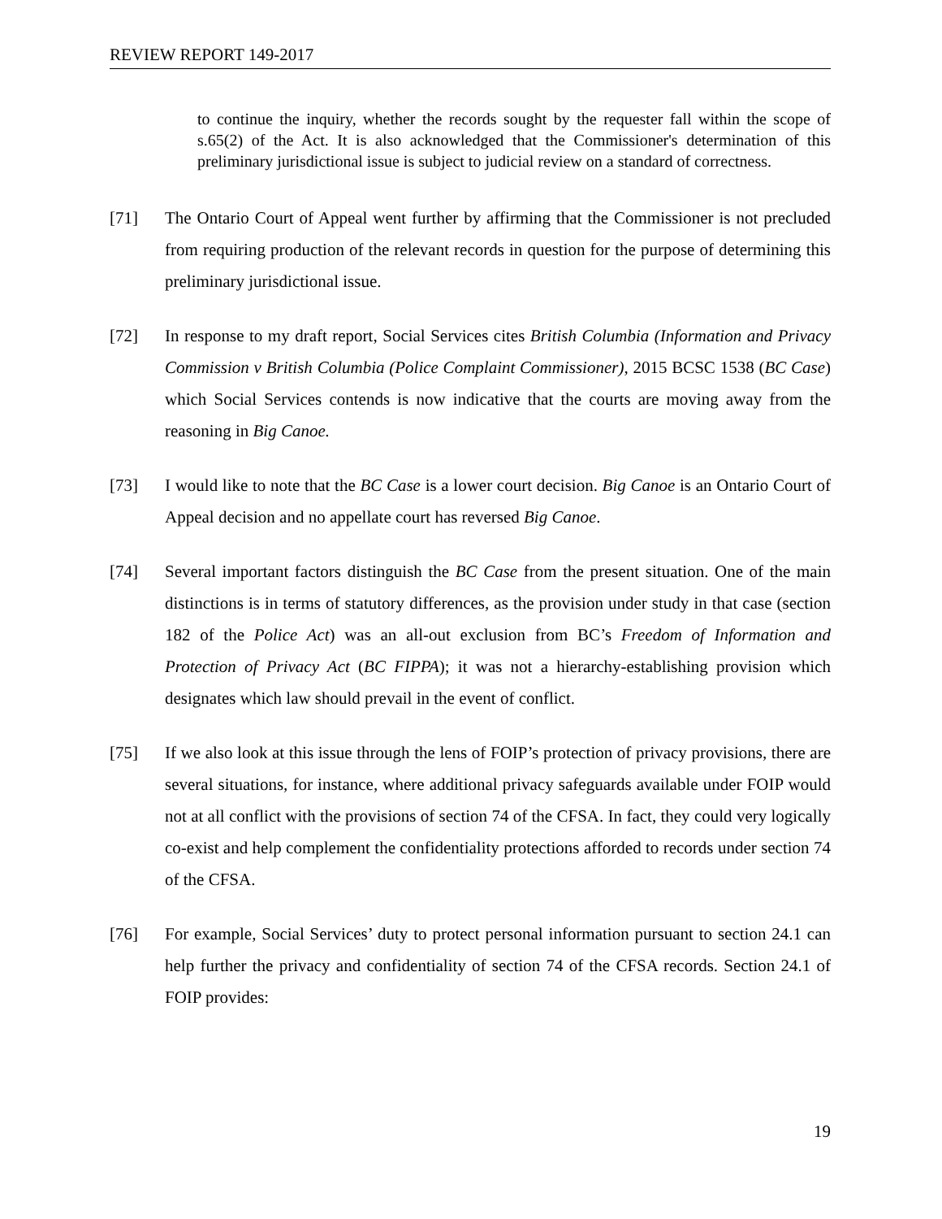REVIEW REPORT 149-2017
to continue the inquiry, whether the records sought by the requester fall within the scope of s.65(2) of the Act. It is also acknowledged that the Commissioner's determination of this preliminary jurisdictional issue is subject to judicial review on a standard of correctness.
[71] The Ontario Court of Appeal went further by affirming that the Commissioner is not precluded from requiring production of the relevant records in question for the purpose of determining this preliminary jurisdictional issue.
[72] In response to my draft report, Social Services cites British Columbia (Information and Privacy Commission v British Columbia (Police Complaint Commissioner), 2015 BCSC 1538 (BC Case) which Social Services contends is now indicative that the courts are moving away from the reasoning in Big Canoe.
[73] I would like to note that the BC Case is a lower court decision. Big Canoe is an Ontario Court of Appeal decision and no appellate court has reversed Big Canoe.
[74] Several important factors distinguish the BC Case from the present situation. One of the main distinctions is in terms of statutory differences, as the provision under study in that case (section 182 of the Police Act) was an all-out exclusion from BC’s Freedom of Information and Protection of Privacy Act (BC FIPPA); it was not a hierarchy-establishing provision which designates which law should prevail in the event of conflict.
[75] If we also look at this issue through the lens of FOIP’s protection of privacy provisions, there are several situations, for instance, where additional privacy safeguards available under FOIP would not at all conflict with the provisions of section 74 of the CFSA. In fact, they could very logically co-exist and help complement the confidentiality protections afforded to records under section 74 of the CFSA.
[76] For example, Social Services’ duty to protect personal information pursuant to section 24.1 can help further the privacy and confidentiality of section 74 of the CFSA records. Section 24.1 of FOIP provides:
19